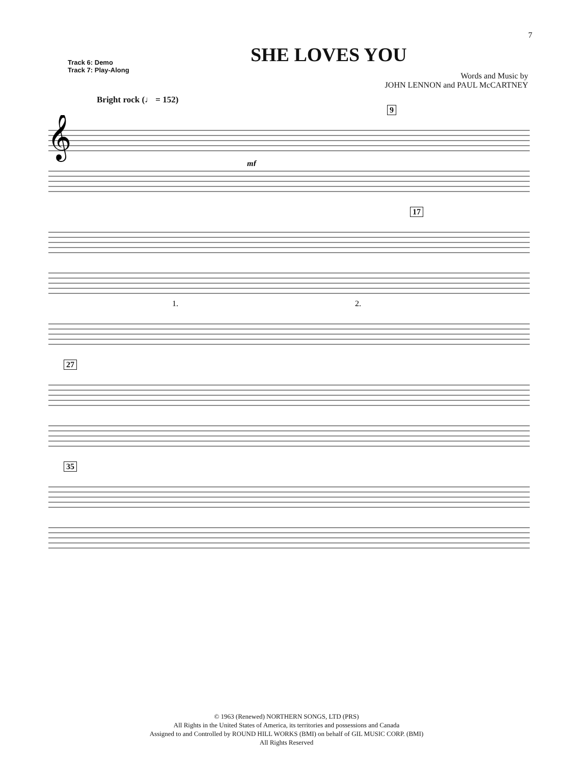Track 6: Demo
Track 7: Play-Along
SHE LOVES YOU
7
Words and Music by
JOHN LENNON and PAUL McCARTNEY
Bright rock (♩ = 152)
9
𝄞
mf
17
1.
2.
27
35
© 1963 (Renewed) NORTHERN SONGS, LTD (PRS)
All Rights in the United States of America, its territories and possessions and Canada
Assigned to and Controlled by ROUND HILL WORKS (BMI) on behalf of GIL MUSIC CORP. (BMI)
All Rights Reserved